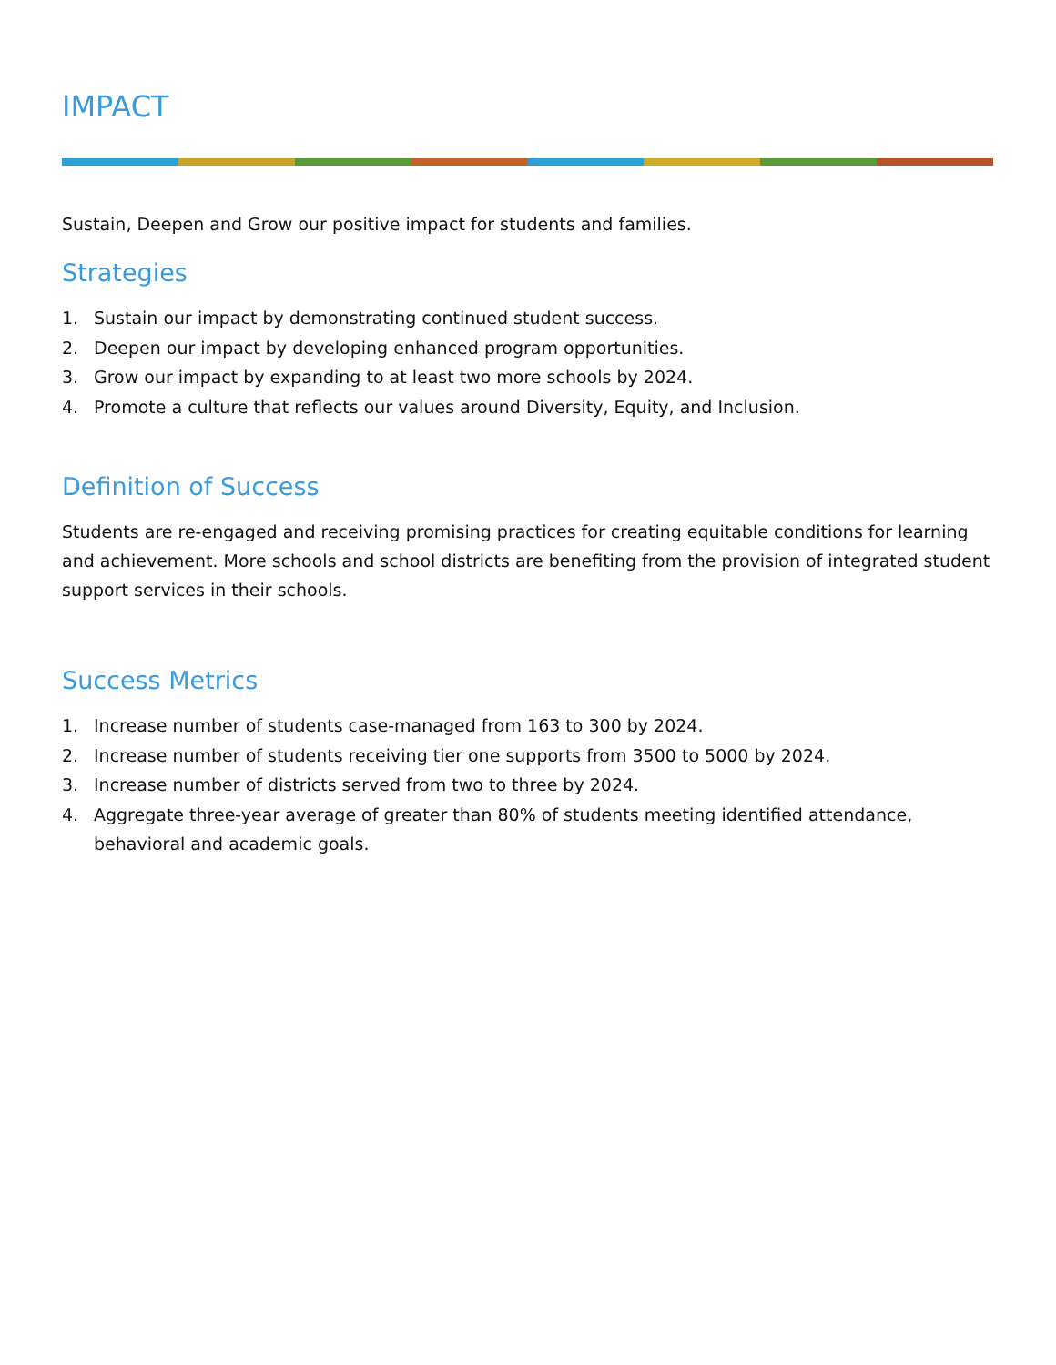IMPACT
Sustain, Deepen and Grow our positive impact for students and families.
Strategies
1. Sustain our impact by demonstrating continued student success.
2. Deepen our impact by developing enhanced program opportunities.
3. Grow our impact by expanding to at least two more schools by 2024.
4. Promote a culture that reflects our values around Diversity, Equity, and Inclusion.
Definition of Success
Students are re-engaged and receiving promising practices for creating equitable conditions for learning and achievement. More schools and school districts are benefiting from the provision of integrated student support services in their schools.
Success Metrics
1. Increase number of students case-managed from 163 to 300 by 2024.
2. Increase number of students receiving tier one supports from 3500 to 5000 by 2024.
3. Increase number of districts served from two to three by 2024.
4. Aggregate three-year average of greater than 80% of students meeting identified attendance, behavioral and academic goals.